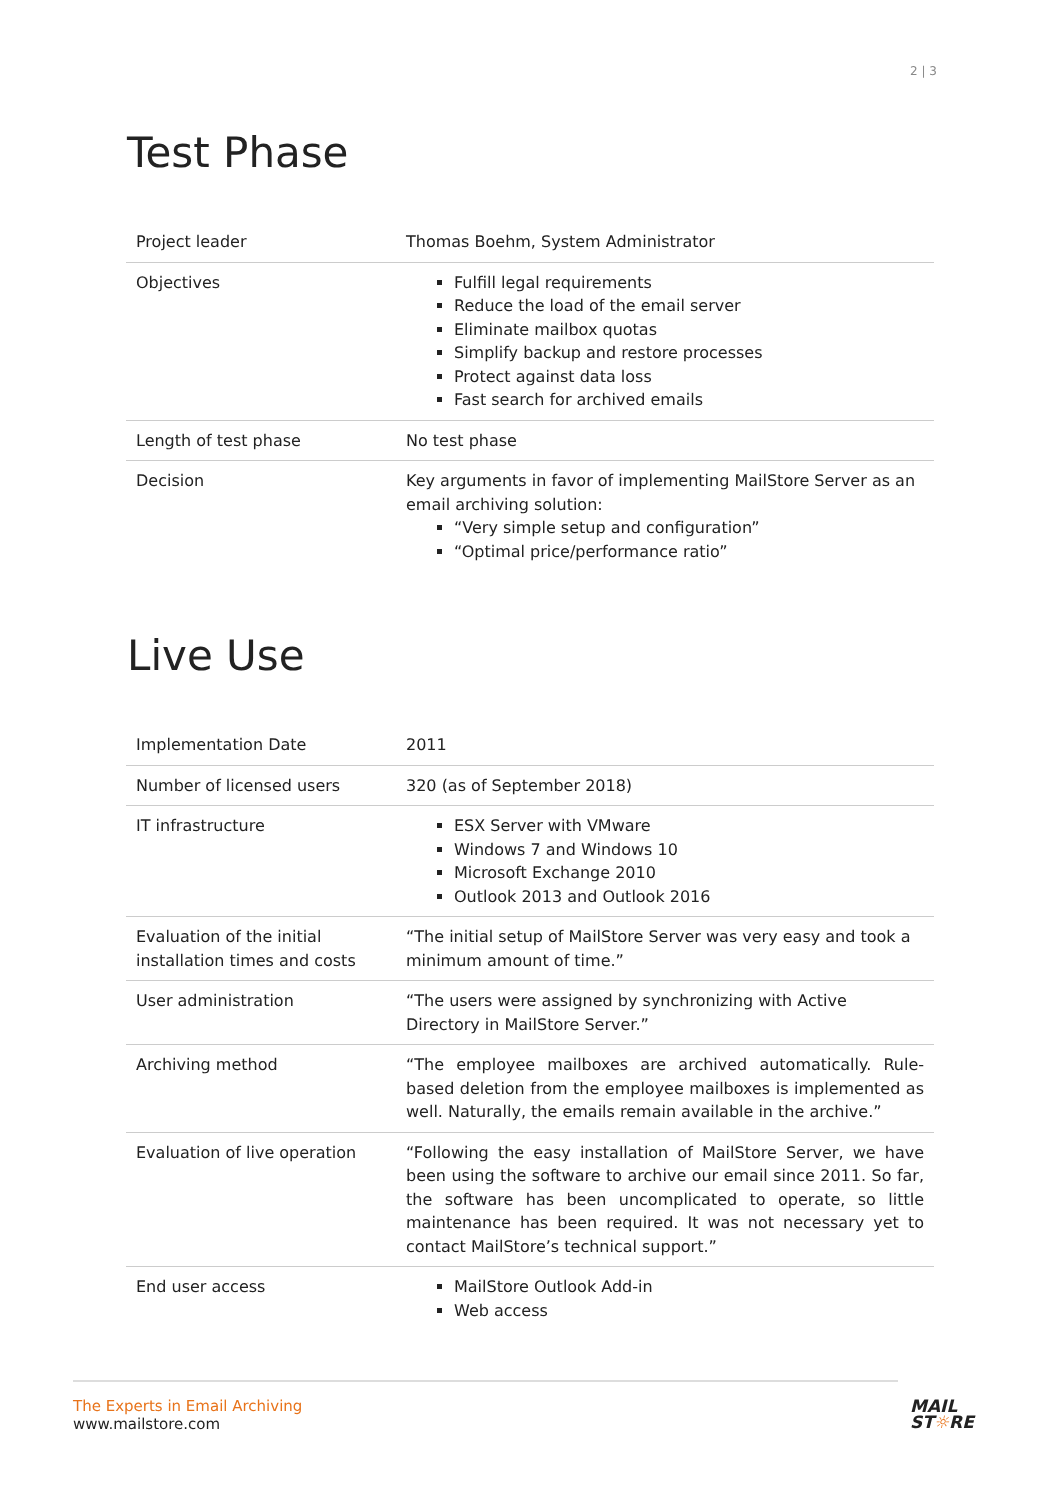2 | 3
Test Phase
| Project leader | Thomas Boehm, System Administrator |
| Objectives | Fulfill legal requirements Reduce the load of the email server Eliminate mailbox quotas Simplify backup and restore processes Protect against data loss Fast search for archived emails |
| Length of test phase | No test phase |
| Decision | Key arguments in favor of implementing MailStore Server as an email archiving solution: “Very simple setup and configuration” “Optimal price/performance ratio” |
Live Use
| Implementation Date | 2011 |
| Number of licensed users | 320 (as of September 2018) |
| IT infrastructure | ESX Server with VMware Windows 7 and Windows 10 Microsoft Exchange 2010 Outlook 2013 and Outlook 2016 |
| Evaluation of the initial installation times and costs | “The initial setup of MailStore Server was very easy and took a minimum amount of time.” |
| User administration | “The users were assigned by synchronizing with Active Directory in MailStore Server.” |
| Archiving method | “The employee mailboxes are archived automatically. Rule-based deletion from the employee mailboxes is implemented as well. Naturally, the emails remain available in the archive.” |
| Evaluation of live operation | “Following the easy installation of MailStore Server, we have been using the software to archive our email since 2011. So far, the software has been uncomplicated to operate, so little maintenance has been required. It was not necessary yet to contact MailStore’s technical support.” |
| End user access | MailStore Outlook Add-in Web access |
The Experts in Email Archiving
www.mailstore.com
MAIL
ST☼RE